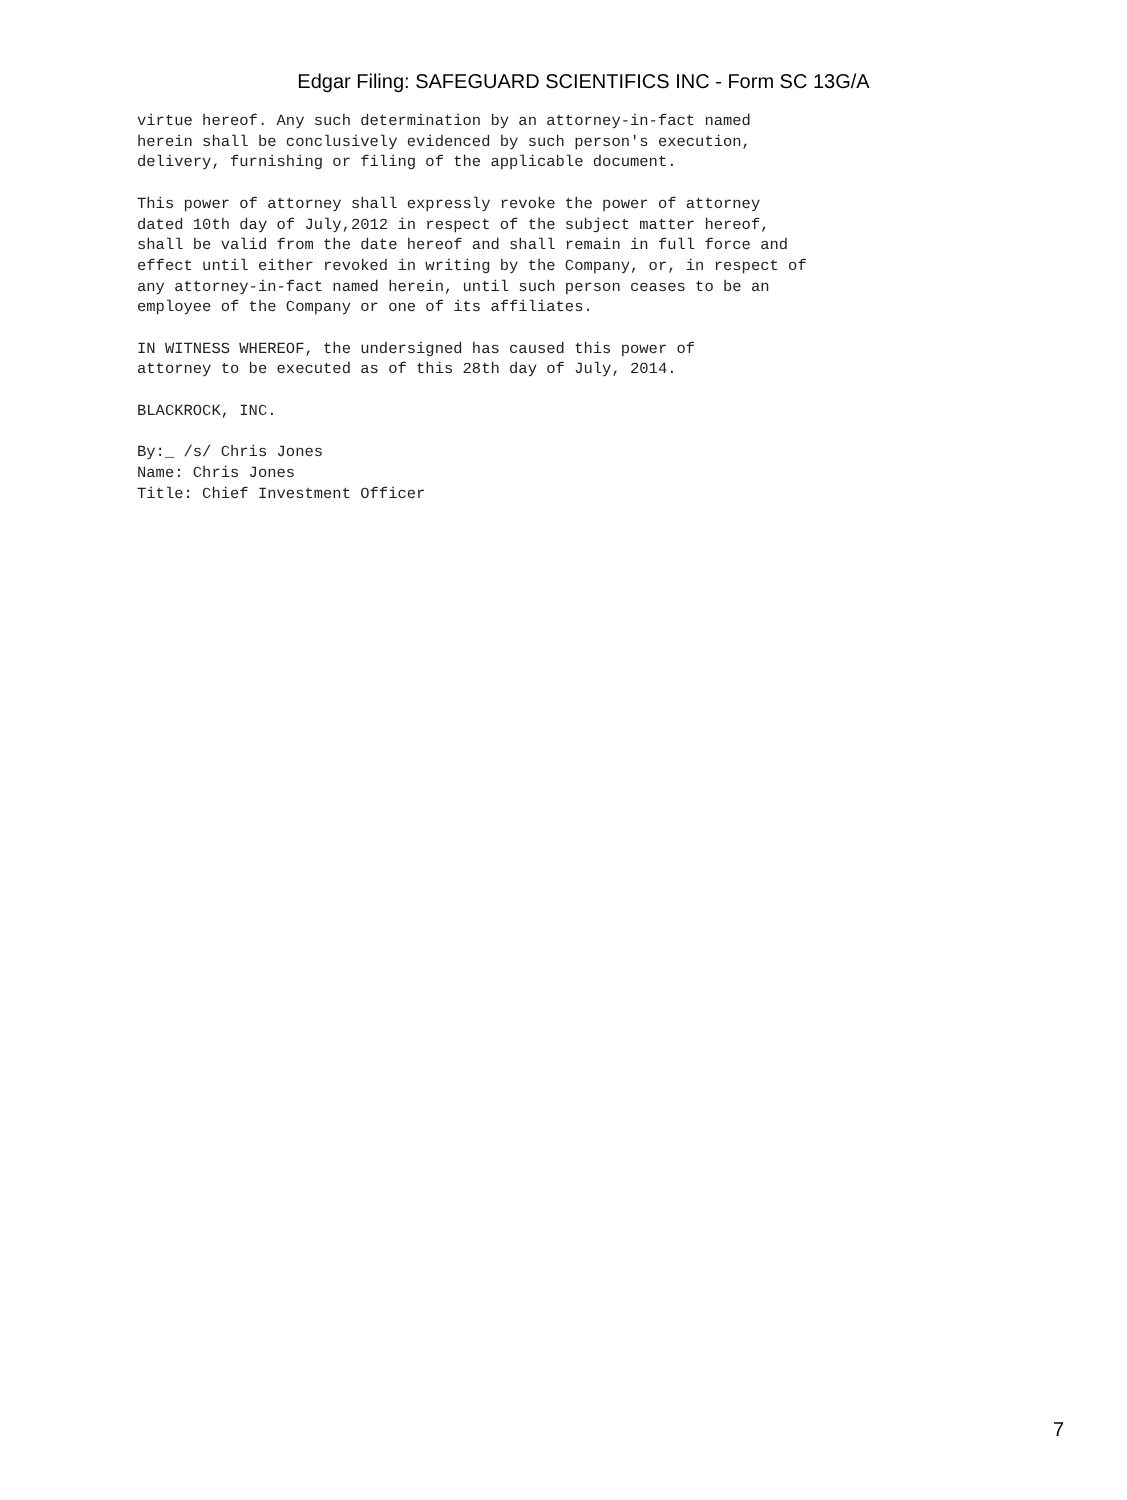Edgar Filing: SAFEGUARD SCIENTIFICS INC - Form SC 13G/A
virtue hereof. Any such determination by an attorney-in-fact named
herein shall be conclusively evidenced by such person's execution,
delivery, furnishing or filing of the applicable document.

This power of attorney shall expressly revoke the power of attorney
dated 10th day of July,2012 in respect of the subject matter hereof,
shall be valid from the date hereof and shall remain in full force and
effect until either revoked in writing by the Company, or, in respect of
any attorney-in-fact named herein, until such person ceases to be an
employee of the Company or one of its affiliates.

IN WITNESS WHEREOF, the undersigned has caused this power of
attorney to be executed as of this 28th day of July, 2014.

BLACKROCK, INC.

By:_ /s/ Chris Jones
Name: Chris Jones
Title: Chief Investment Officer
7